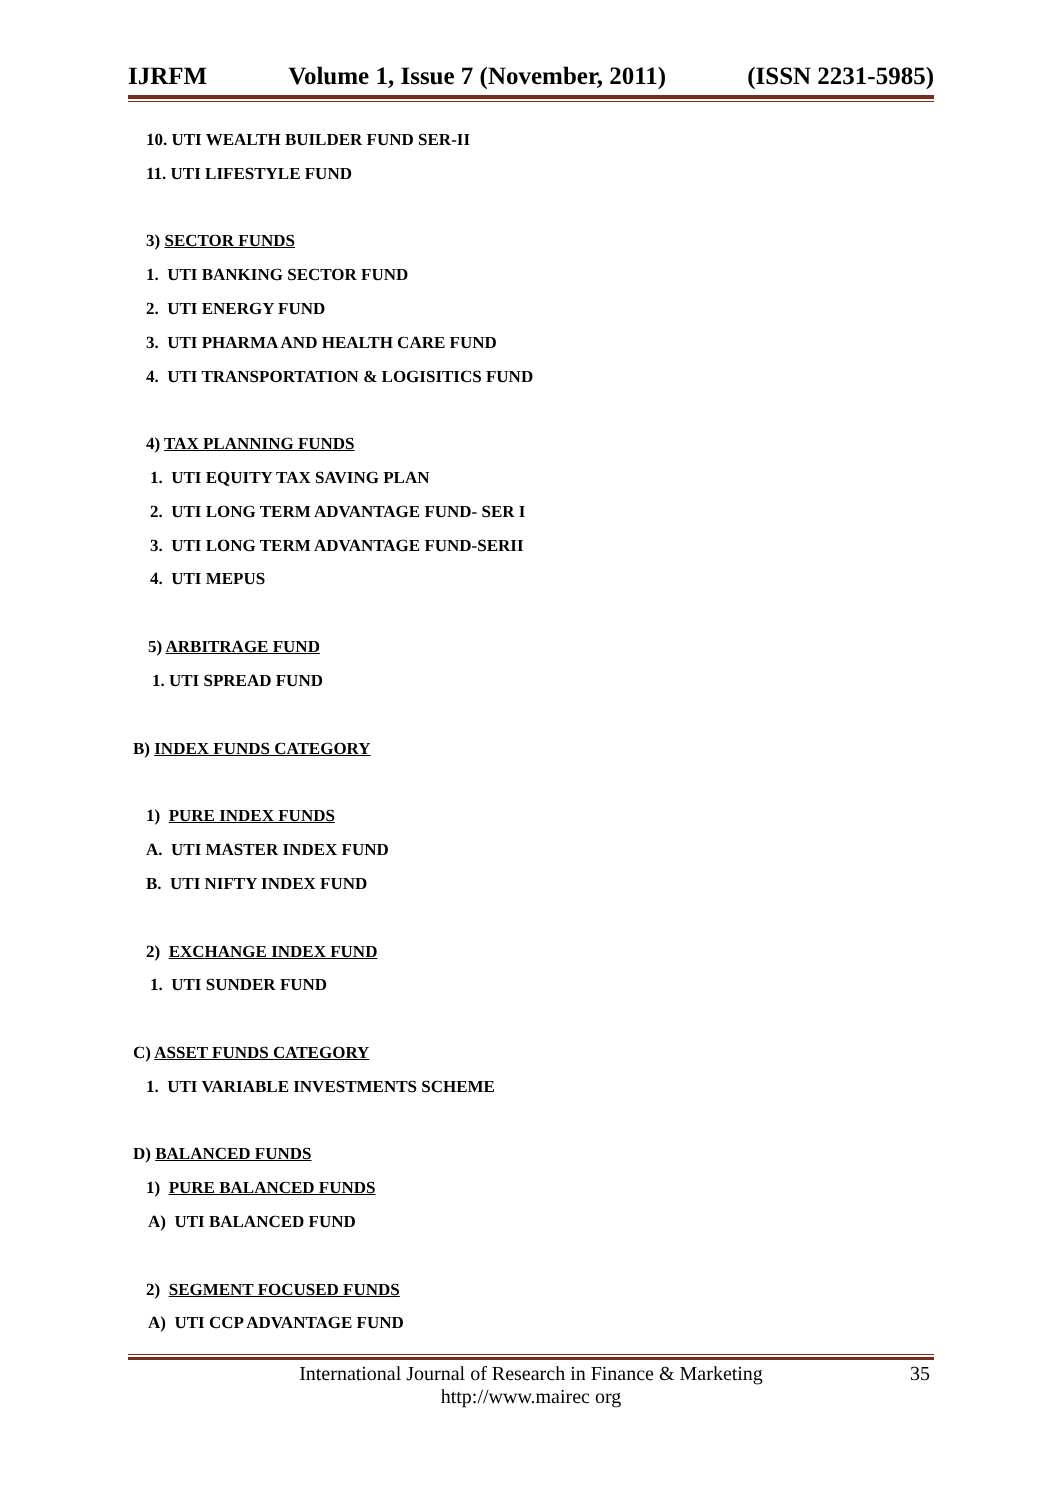IJRFM Volume 1, Issue 7 (November, 2011) (ISSN 2231-5985)
10. UTI WEALTH BUILDER FUND SER-II
11. UTI LIFESTYLE FUND
3) SECTOR FUNDS
1. UTI BANKING SECTOR FUND
2. UTI ENERGY FUND
3. UTI PHARMA AND HEALTH CARE FUND
4. UTI TRANSPORTATION & LOGISITICS FUND
4) TAX PLANNING FUNDS
1. UTI EQUITY TAX SAVING PLAN
2. UTI LONG TERM ADVANTAGE FUND- SER I
3. UTI LONG TERM ADVANTAGE FUND-SERII
4. UTI MEPUS
5) ARBITRAGE FUND
1. UTI SPREAD FUND
B) INDEX FUNDS CATEGORY
1) PURE INDEX FUNDS
A. UTI MASTER INDEX FUND
B. UTI NIFTY INDEX FUND
2) EXCHANGE INDEX FUND
1. UTI SUNDER FUND
C) ASSET FUNDS CATEGORY
1. UTI VARIABLE INVESTMENTS SCHEME
D) BALANCED FUNDS
1) PURE BALANCED FUNDS
A) UTI BALANCED FUND
2) SEGMENT FOCUSED FUNDS
A) UTI CCP ADVANTAGE FUND
International Journal of Research in Finance & Marketing
http://www.mairec org
35